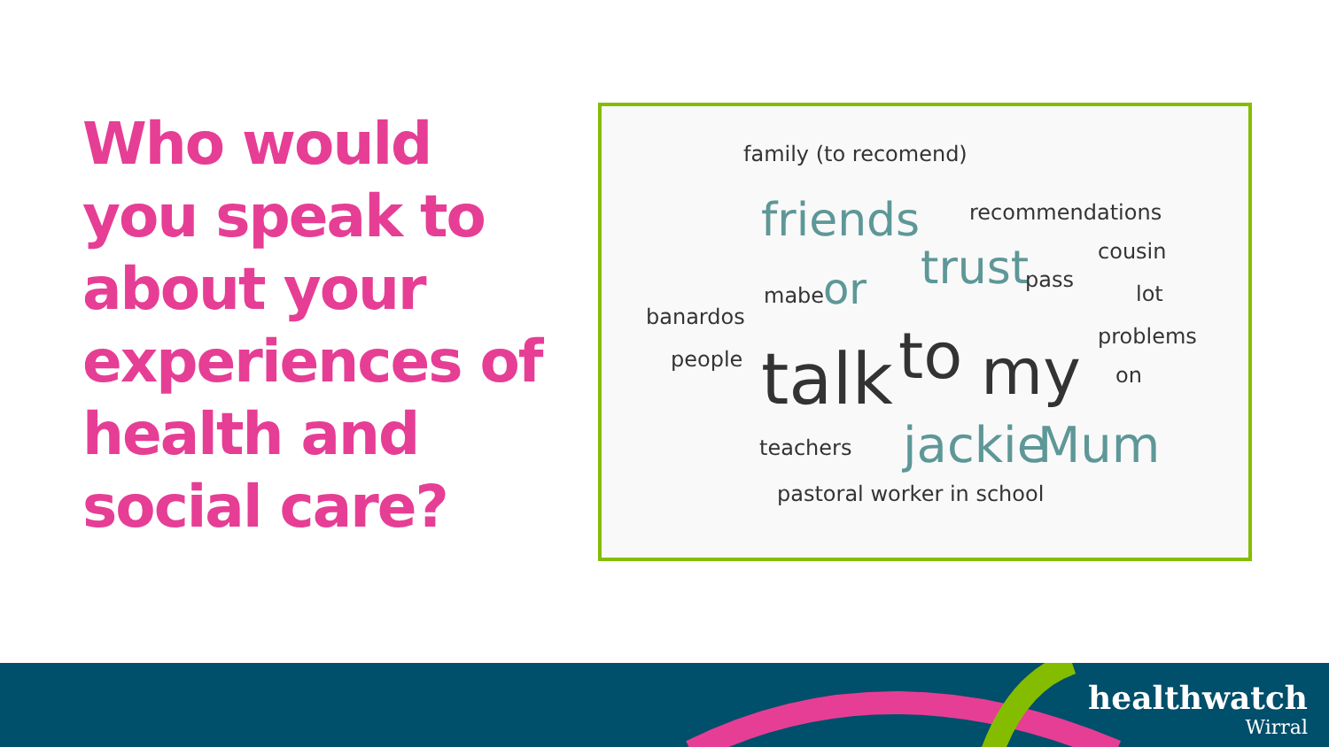Who would you speak to about your experiences of health and social care?
family (to recomend)
friends recommendations
cousin trust pass
mabe or lot
banardos
problems
people talk to my on
teachers jackie Mum
pastoral worker in school
healthwatch
Wirral